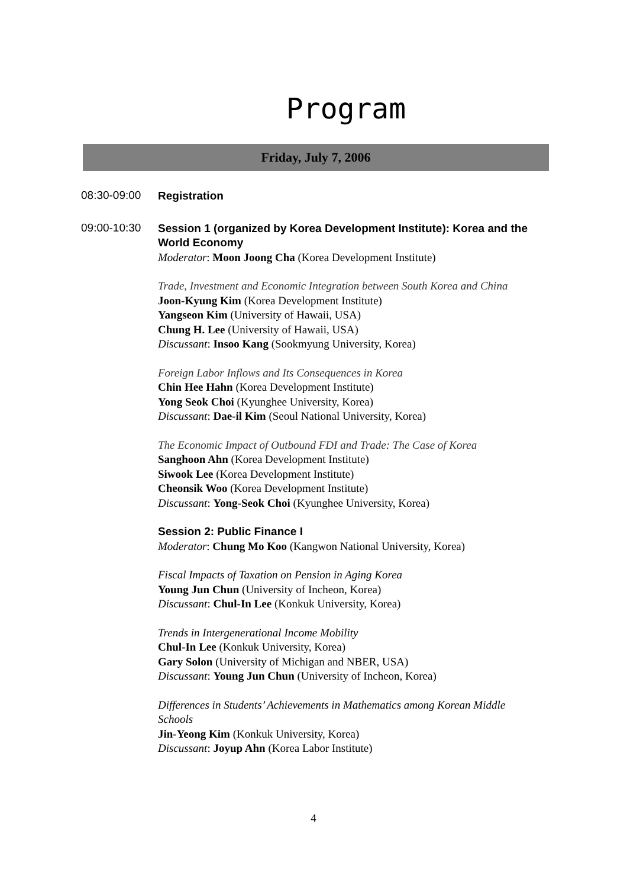Program
Friday, July 7, 2006
08:30-09:00
Registration
09:00-10:30
Session 1 (organized by Korea Development Institute): Korea and the World Economy
Moderator: Moon Joong Cha (Korea Development Institute)
Trade, Investment and Economic Integration between South Korea and China
Joon-Kyung Kim (Korea Development Institute)
Yangseon Kim (University of Hawaii, USA)
Chung H. Lee (University of Hawaii, USA)
Discussant: Insoo Kang (Sookmyung University, Korea)
Foreign Labor Inflows and Its Consequences in Korea
Chin Hee Hahn (Korea Development Institute)
Yong Seok Choi (Kyunghee University, Korea)
Discussant: Dae-il Kim (Seoul National University, Korea)
The Economic Impact of Outbound FDI and Trade: The Case of Korea
Sanghoon Ahn (Korea Development Institute)
Siwook Lee (Korea Development Institute)
Cheonsik Woo (Korea Development Institute)
Discussant: Yong-Seok Choi (Kyunghee University, Korea)
Session 2: Public Finance I
Moderator: Chung Mo Koo (Kangwon National University, Korea)
Fiscal Impacts of Taxation on Pension in Aging Korea
Young Jun Chun (University of Incheon, Korea)
Discussant: Chul-In Lee (Konkuk University, Korea)
Trends in Intergenerational Income Mobility
Chul-In Lee (Konkuk University, Korea)
Gary Solon (University of Michigan and NBER, USA)
Discussant: Young Jun Chun (University of Incheon, Korea)
Differences in Students’ Achievements in Mathematics among Korean Middle Schools
Jin-Yeong Kim (Konkuk University, Korea)
Discussant: Joyup Ahn (Korea Labor Institute)
4